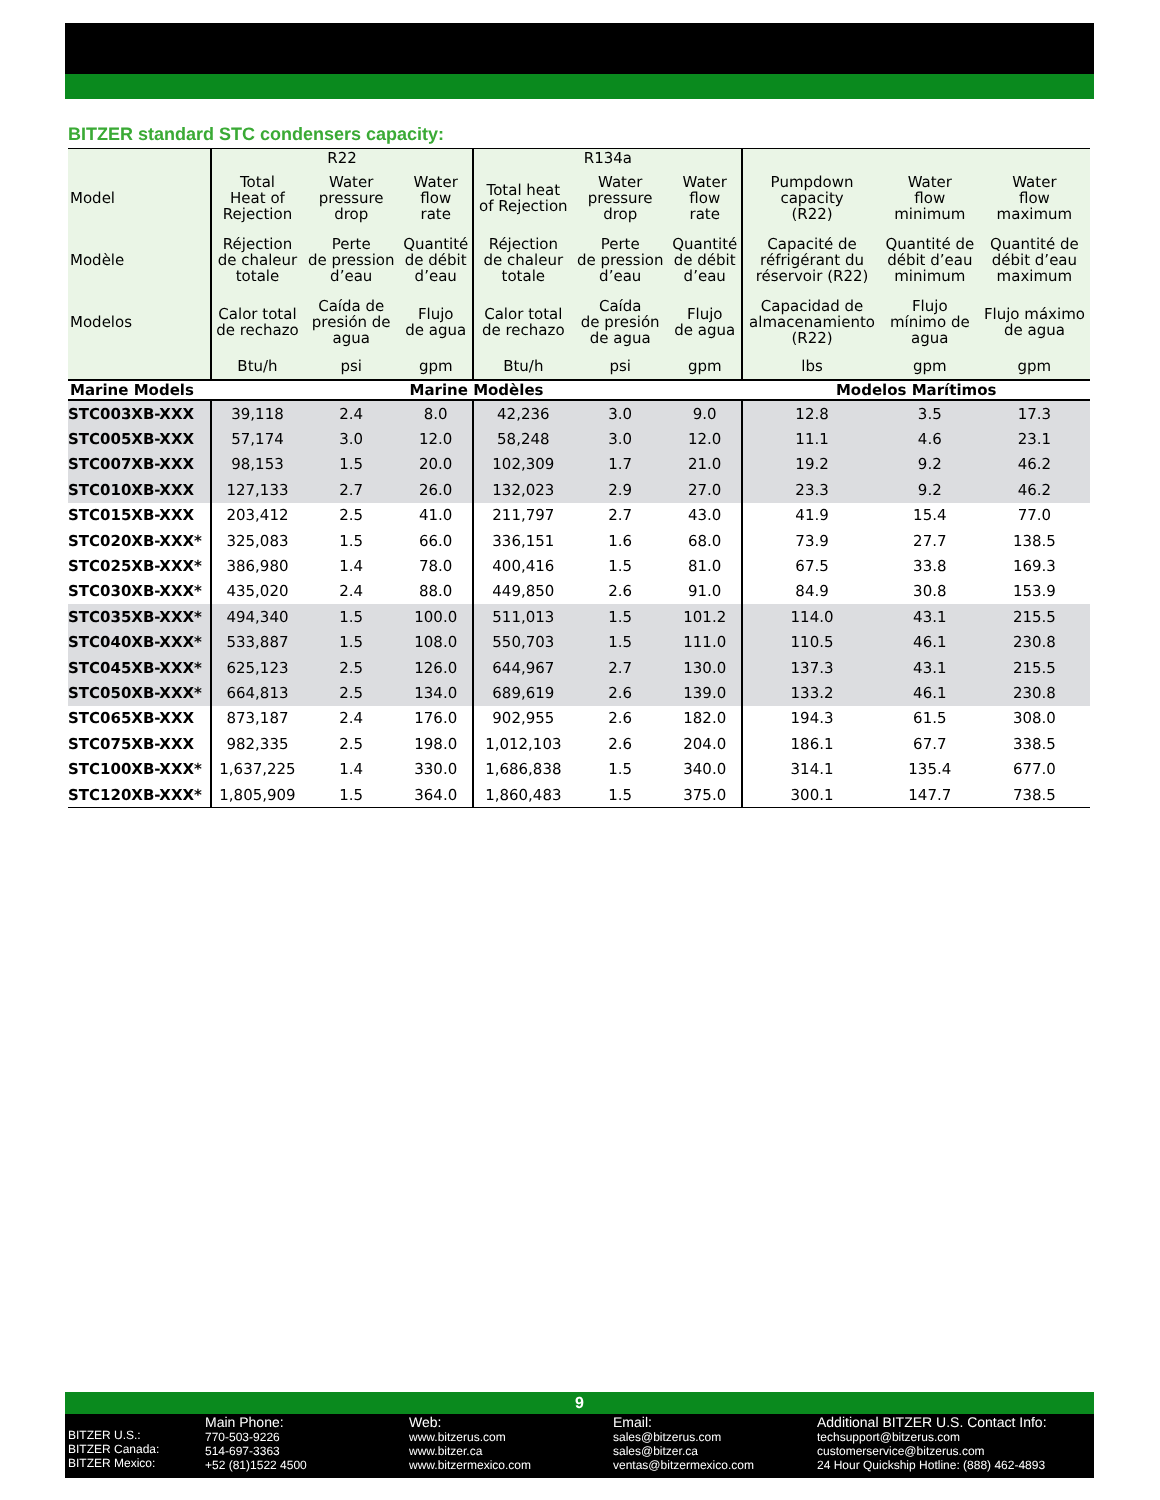BITZER standard STC condensers capacity:
| | R22 | | | R134a | | | | | |
| --- | --- | --- | --- | --- | --- | --- | --- | --- | --- |
| Model | Total Heat of Rejection | Water pressure drop | Water flow rate | Total heat of Rejection | Water pressure drop | Water flow rate | Pumpdown capacity (R22) | Water flow minimum | Water flow maximum |
| Modèle | Réjection de chaleur totale | Perte de pression d’eau | Quantité de débit d’eau | Réjection de chaleur totale | Perte de pression d’eau | Quantité de débit d’eau | Capacité de réfrigérant du réservoir (R22) | Quantité de débit d’eau minimum | Quantité de débit d’eau maximum |
| Modelos | Calor total de rechazo | Caída de presión de agua | Flujo de agua | Calor total de rechazo | Caída de presión de agua | Flujo de agua | Capacidad de almacenamiento (R22) | Flujo mínimo de agua | Flujo máximo de agua |
| | Btu/h | psi | gpm | Btu/h | psi | gpm | lbs | gpm | gpm |
| Marine Models | Marine Modèles | | | | | | Modelos Marítimos | | |
| STC003XB-XXX | 39,118 | 2.4 | 8.0 | 42,236 | 3.0 | 9.0 | 12.8 | 3.5 | 17.3 |
| STC005XB-XXX | 57,174 | 3.0 | 12.0 | 58,248 | 3.0 | 12.0 | 11.1 | 4.6 | 23.1 |
| STC007XB-XXX | 98,153 | 1.5 | 20.0 | 102,309 | 1.7 | 21.0 | 19.2 | 9.2 | 46.2 |
| STC010XB-XXX | 127,133 | 2.7 | 26.0 | 132,023 | 2.9 | 27.0 | 23.3 | 9.2 | 46.2 |
| STC015XB-XXX | 203,412 | 2.5 | 41.0 | 211,797 | 2.7 | 43.0 | 41.9 | 15.4 | 77.0 |
| STC020XB-XXX* | 325,083 | 1.5 | 66.0 | 336,151 | 1.6 | 68.0 | 73.9 | 27.7 | 138.5 |
| STC025XB-XXX* | 386,980 | 1.4 | 78.0 | 400,416 | 1.5 | 81.0 | 67.5 | 33.8 | 169.3 |
| STC030XB-XXX* | 435,020 | 2.4 | 88.0 | 449,850 | 2.6 | 91.0 | 84.9 | 30.8 | 153.9 |
| STC035XB-XXX* | 494,340 | 1.5 | 100.0 | 511,013 | 1.5 | 101.2 | 114.0 | 43.1 | 215.5 |
| STC040XB-XXX* | 533,887 | 1.5 | 108.0 | 550,703 | 1.5 | 111.0 | 110.5 | 46.1 | 230.8 |
| STC045XB-XXX* | 625,123 | 2.5 | 126.0 | 644,967 | 2.7 | 130.0 | 137.3 | 43.1 | 215.5 |
| STC050XB-XXX* | 664,813 | 2.5 | 134.0 | 689,619 | 2.6 | 139.0 | 133.2 | 46.1 | 230.8 |
| STC065XB-XXX | 873,187 | 2.4 | 176.0 | 902,955 | 2.6 | 182.0 | 194.3 | 61.5 | 308.0 |
| STC075XB-XXX | 982,335 | 2.5 | 198.0 | 1,012,103 | 2.6 | 204.0 | 186.1 | 67.7 | 338.5 |
| STC100XB-XXX* | 1,637,225 | 1.4 | 330.0 | 1,686,838 | 1.5 | 340.0 | 314.1 | 135.4 | 677.0 |
| STC120XB-XXX* | 1,805,909 | 1.5 | 364.0 | 1,860,483 | 1.5 | 375.0 | 300.1 | 147.7 | 738.5 |
9
BITZER U.S.:
BITZER Canada:
BITZER Mexico:
Main Phone:
770-503-9226
514-697-3363
+52 (81)1522 4500
Web:
www.bitzerus.com
www.bitzer.ca
www.bitzermexico.com
Email:
sales@bitzerus.com
sales@bitzer.ca
ventas@bitzermexico.com
Additional BITZER U.S. Contact Info:
techsupport@bitzerus.com
customerservice@bitzerus.com
24 Hour Quickship Hotline: (888) 462-4893